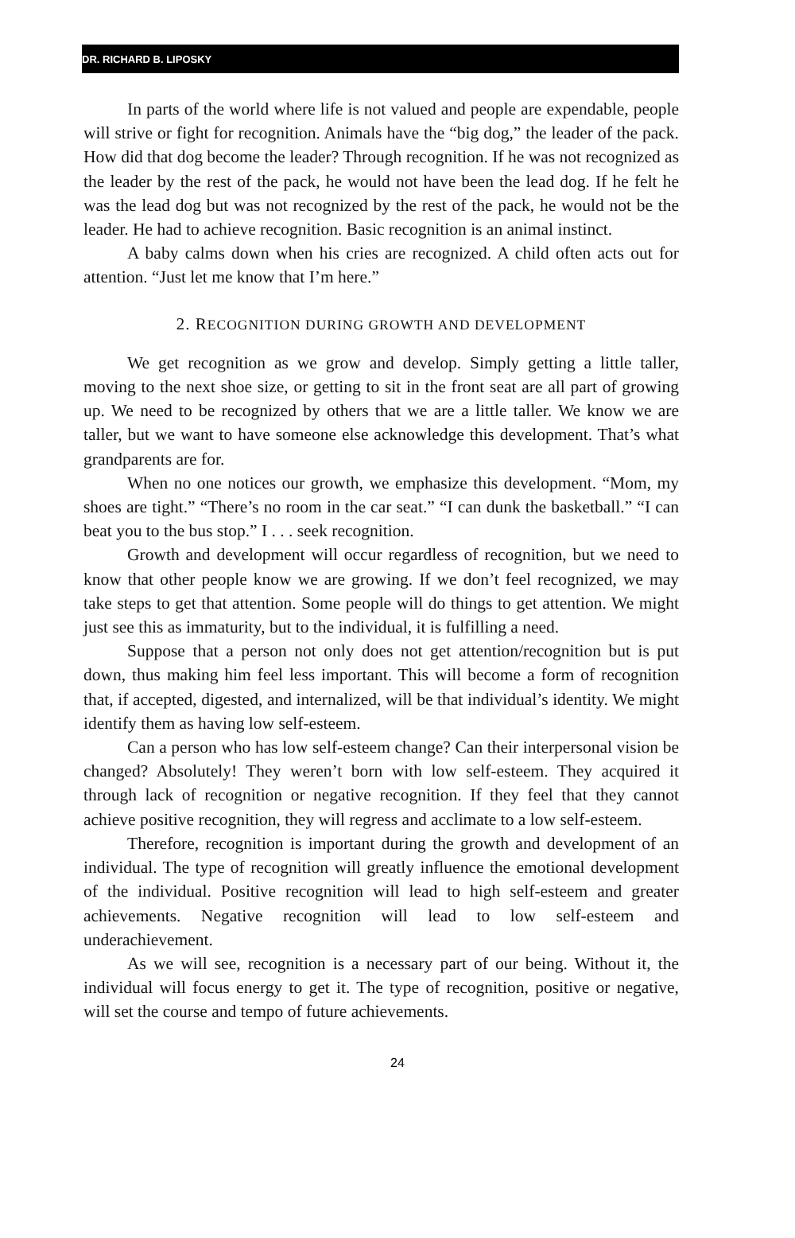DR. RICHARD B. LIPOSKY
In parts of the world where life is not valued and people are expendable, people will strive or fight for recognition. Animals have the “big dog,” the leader of the pack. How did that dog become the leader? Through recognition. If he was not recognized as the leader by the rest of the pack, he would not have been the lead dog. If he felt he was the lead dog but was not recognized by the rest of the pack, he would not be the leader. He had to achieve recognition. Basic recognition is an animal instinct.
A baby calms down when his cries are recognized. A child often acts out for attention. “Just let me know that I’m here.”
2. RECOGNITION DURING GROWTH AND DEVELOPMENT
We get recognition as we grow and develop. Simply getting a little taller, moving to the next shoe size, or getting to sit in the front seat are all part of growing up. We need to be recognized by others that we are a little taller. We know we are taller, but we want to have someone else acknowledge this development. That’s what grandparents are for.
When no one notices our growth, we emphasize this development. “Mom, my shoes are tight.” “There’s no room in the car seat.” “I can dunk the basketball.” “I can beat you to the bus stop.” I . . . seek recognition.
Growth and development will occur regardless of recognition, but we need to know that other people know we are growing. If we don’t feel recognized, we may take steps to get that attention. Some people will do things to get attention. We might just see this as immaturity, but to the individual, it is fulfilling a need.
Suppose that a person not only does not get attention/recognition but is put down, thus making him feel less important. This will become a form of recognition that, if accepted, digested, and internalized, will be that individual’s identity. We might identify them as having low self-esteem.
Can a person who has low self-esteem change? Can their interpersonal vision be changed? Absolutely! They weren’t born with low self-esteem. They acquired it through lack of recognition or negative recognition. If they feel that they cannot achieve positive recognition, they will regress and acclimate to a low self-esteem.
Therefore, recognition is important during the growth and development of an individual. The type of recognition will greatly influence the emotional development of the individual. Positive recognition will lead to high self-esteem and greater achievements. Negative recognition will lead to low self-esteem and underachievement.
As we will see, recognition is a necessary part of our being. Without it, the individual will focus energy to get it. The type of recognition, positive or negative, will set the course and tempo of future achievements.
24